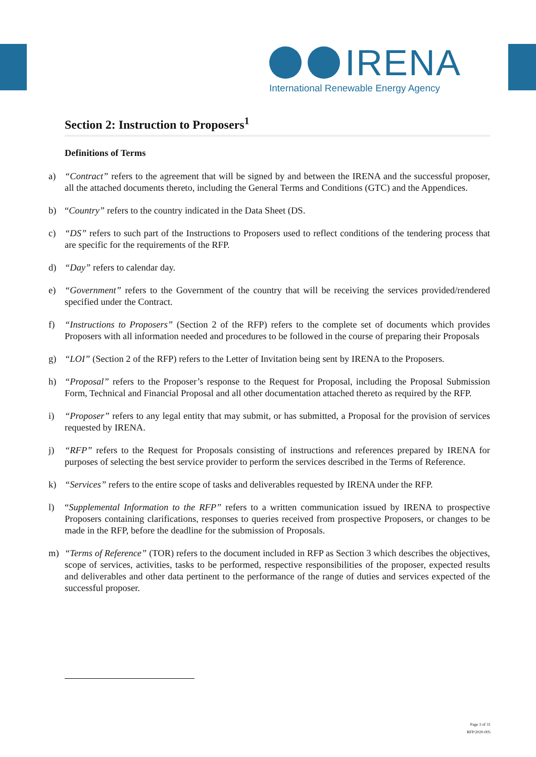IRENA
International Renewable Energy Agency
Section 2: Instruction to Proposers<sup>1</sup>
Definitions of Terms
a) “Contract” refers to the agreement that will be signed by and between the IRENA and the successful proposer, all the attached documents thereto, including the General Terms and Conditions (GTC) and the Appendices.
b) “Country” refers to the country indicated in the Data Sheet (DS.
c) “DS” refers to such part of the Instructions to Proposers used to reflect conditions of the tendering process that are specific for the requirements of the RFP.
d) “Day” refers to calendar day.
e) “Government” refers to the Government of the country that will be receiving the services provided/rendered specified under the Contract.
f) “Instructions to Proposers” (Section 2 of the RFP) refers to the complete set of documents which provides Proposers with all information needed and procedures to be followed in the course of preparing their Proposals
g) “LOI” (Section 2 of the RFP) refers to the Letter of Invitation being sent by IRENA to the Proposers.
h) “Proposal” refers to the Proposer’s response to the Request for Proposal, including the Proposal Submission Form, Technical and Financial Proposal and all other documentation attached thereto as required by the RFP.
i) “Proposer” refers to any legal entity that may submit, or has submitted, a Proposal for the provision of services requested by IRENA.
j) “RFP” refers to the Request for Proposals consisting of instructions and references prepared by IRENA for purposes of selecting the best service provider to perform the services described in the Terms of Reference.
k) “Services” refers to the entire scope of tasks and deliverables requested by IRENA under the RFP.
l) “Supplemental Information to the RFP” refers to a written communication issued by IRENA to prospective Proposers containing clarifications, responses to queries received from prospective Proposers, or changes to be made in the RFP, before the deadline for the submission of Proposals.
m) “Terms of Reference” (TOR) refers to the document included in RFP as Section 3 which describes the objectives, scope of services, activities, tasks to be performed, respective responsibilities of the proposer, expected results and deliverables and other data pertinent to the performance of the range of duties and services expected of the successful proposer.
Page 3 of 31
RFP/2020-005